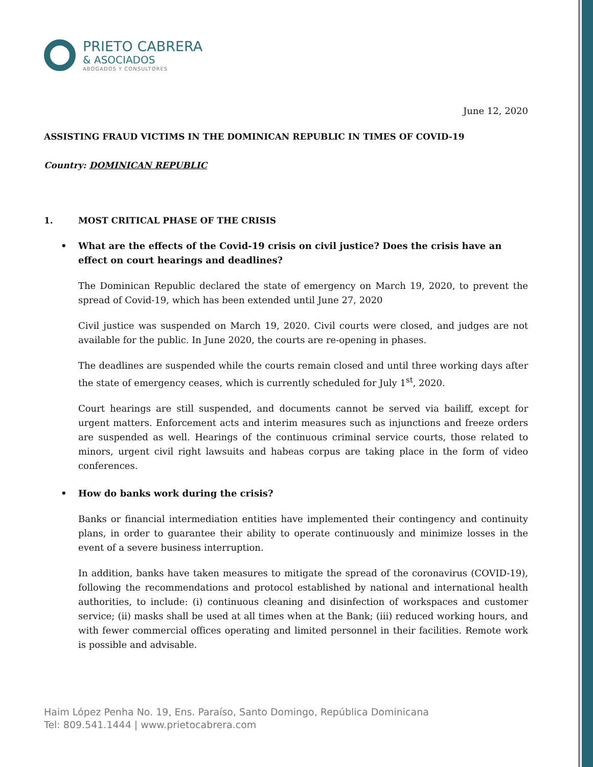PRIETO CABRERA
& ASOCIADOS
ABOGADOS Y CONSULTORES
June 12, 2020
ASSISTING FRAUD VICTIMS IN THE DOMINICAN REPUBLIC IN TIMES OF COVID-19
Country: DOMINICAN REPUBLIC
1. MOST CRITICAL PHASE OF THE CRISIS
• What are the effects of the Covid-19 crisis on civil justice? Does the crisis have an effect on court hearings and deadlines?
The Dominican Republic declared the state of emergency on March 19, 2020, to prevent the spread of Covid-19, which has been extended until June 27, 2020
Civil justice was suspended on March 19, 2020. Civil courts were closed, and judges are not available for the public. In June 2020, the courts are re-opening in phases.
The deadlines are suspended while the courts remain closed and until three working days after the state of emergency ceases, which is currently scheduled for July 1<sup>st</sup>, 2020.
Court hearings are still suspended, and documents cannot be served via bailiff, except for urgent matters. Enforcement acts and interim measures such as injunctions and freeze orders are suspended as well. Hearings of the continuous criminal service courts, those related to minors, urgent civil right lawsuits and habeas corpus are taking place in the form of video conferences.
• How do banks work during the crisis?
Banks or financial intermediation entities have implemented their contingency and continuity plans, in order to guarantee their ability to operate continuously and minimize losses in the event of a severe business interruption.
In addition, banks have taken measures to mitigate the spread of the coronavirus (COVID-19), following the recommendations and protocol established by national and international health authorities, to include: (i) continuous cleaning and disinfection of workspaces and customer service; (ii) masks shall be used at all times when at the Bank; (iii) reduced working hours, and with fewer commercial offices operating and limited personnel in their facilities. Remote work is possible and advisable.
Haim López Penha No. 19, Ens. Paraíso, Santo Domingo, República Dominicana
Tel: 809.541.1444 | www.prietocabrera.com